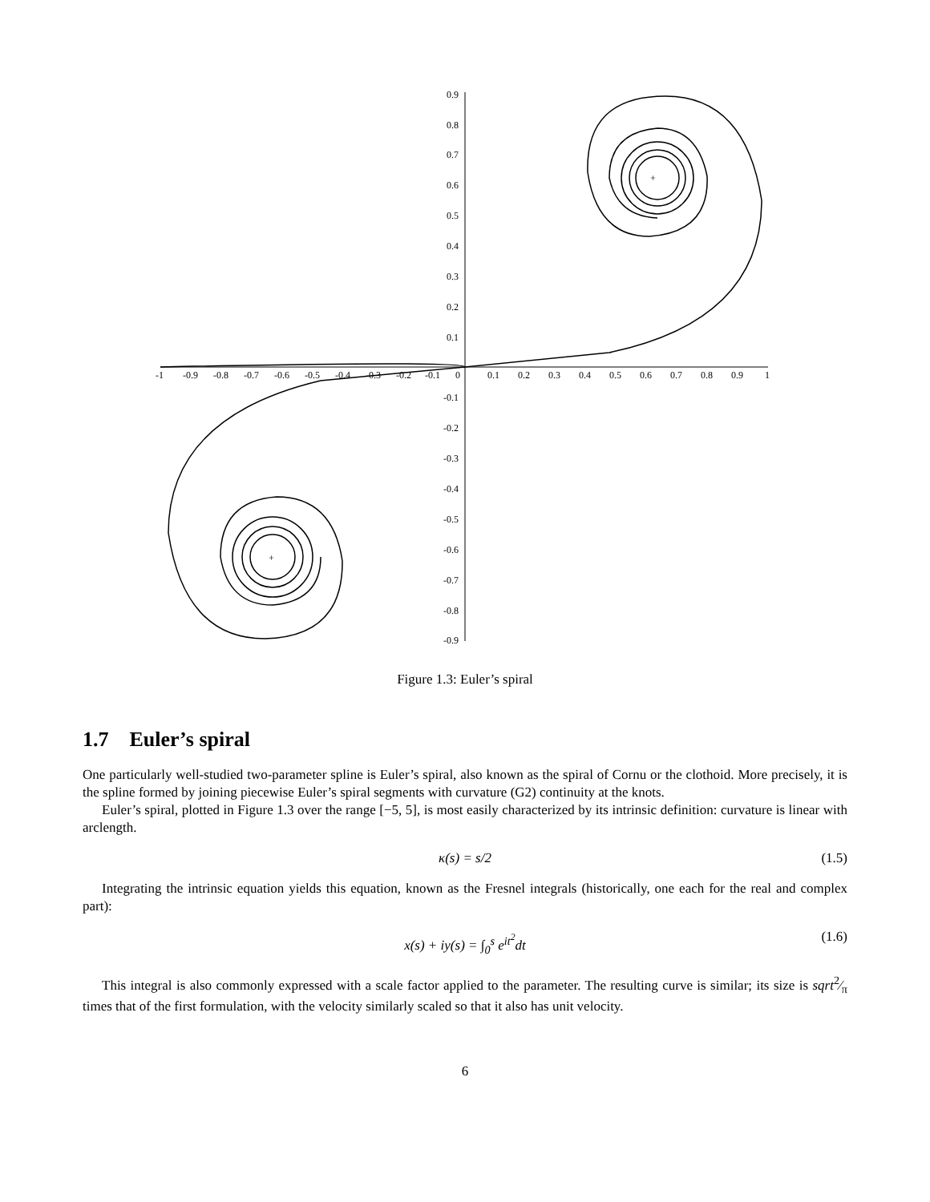+
+
-1
-0.9
-0.8
-0.7
-0.6
-0.5
-0.4
-0.3
-0.2
-0.1
0
0.1
0.2
0.3
0.4
0.5
0.6
0.7
0.8
0.9
1
0.9
0.8
0.7
0.6
0.5
0.4
0.3
0.2
0.1
-0.1
-0.2
-0.3
-0.4
-0.5
-0.6
-0.7
-0.8
-0.9
Figure 1.3: Euler’s spiral
1.7 Euler’s spiral
One particularly well-studied two-parameter spline is Euler’s spiral, also known as the spiral of Cornu or the clothoid. More precisely, it is the spline formed by joining piecewise Euler’s spiral segments with curvature (G2) continuity at the knots.
Euler’s spiral, plotted in Figure 1.3 over the range [−5, 5], is most easily characterized by its intrinsic definition: curvature is linear with arclength.
κ(s) = s/2 (1.5)
Integrating the intrinsic equation yields this equation, known as the Fresnel integrals (historically, one each for the real and complex part):
x(s) + iy(s) = ∫<sub>0</sub><sup>s</sup> e<sup>it<sup>2</sup></sup>dt (1.6)
This integral is also commonly expressed with a scale factor applied to the parameter. The resulting curve is similar; its size is sqrt2⁄π times that of the first formulation, with the velocity similarly scaled so that it also has unit velocity.
6